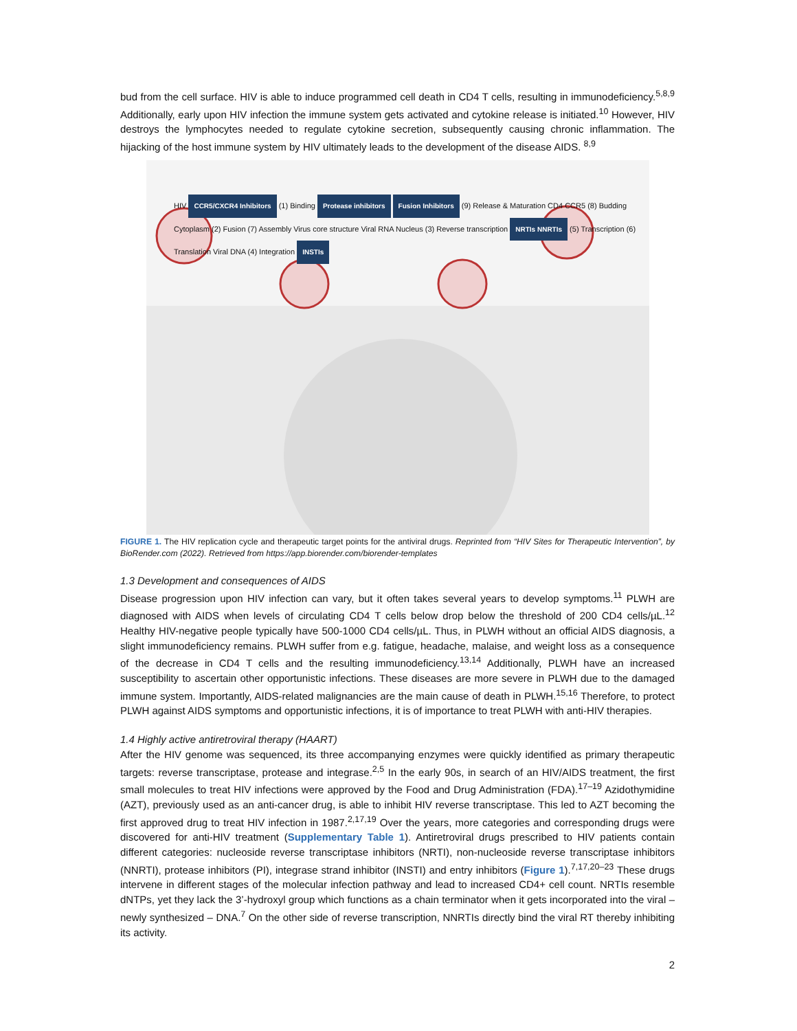bud from the cell surface. HIV is able to induce programmed cell death in CD4 T cells, resulting in immunodeficiency.<sup>5,8,9</sup> Additionally, early upon HIV infection the immune system gets activated and cytokine release is initiated.<sup>10</sup> However, HIV destroys the lymphocytes needed to regulate cytokine secretion, subsequently causing chronic inflammation. The hijacking of the host immune system by HIV ultimately leads to the development of the disease AIDS. <sup>8,9</sup>
HIV CCR5/CXCR4 Inhibitors (1) Binding Protease inhibitors Fusion Inhibitors (9) Release & Maturation CD4 CCR5 (8) Budding Cytoplasm (2) Fusion (7) Assembly Virus core structure Viral RNA Nucleus (3) Reverse transcription NRTIs NNRTIs (5) Transcription (6) Translation Viral DNA (4) Integration INSTIs
FIGURE 1. The HIV replication cycle and therapeutic target points for the antiviral drugs. Reprinted from “HIV Sites for Therapeutic Intervention”, by BioRender.com (2022). Retrieved from https://app.biorender.com/biorender-templates
1.3 Development and consequences of AIDS
Disease progression upon HIV infection can vary, but it often takes several years to develop symptoms.<sup>11</sup> PLWH are diagnosed with AIDS when levels of circulating CD4 T cells below drop below the threshold of 200 CD4 cells/µL.<sup>12</sup> Healthy HIV-negative people typically have 500-1000 CD4 cells/µL. Thus, in PLWH without an official AIDS diagnosis, a slight immunodeficiency remains. PLWH suffer from e.g. fatigue, headache, malaise, and weight loss as a consequence of the decrease in CD4 T cells and the resulting immunodeficiency.<sup>13,14</sup> Additionally, PLWH have an increased susceptibility to ascertain other opportunistic infections. These diseases are more severe in PLWH due to the damaged immune system. Importantly, AIDS-related malignancies are the main cause of death in PLWH.<sup>15,16</sup> Therefore, to protect PLWH against AIDS symptoms and opportunistic infections, it is of importance to treat PLWH with anti-HIV therapies.
1.4 Highly active antiretroviral therapy (HAART)
After the HIV genome was sequenced, its three accompanying enzymes were quickly identified as primary therapeutic targets: reverse transcriptase, protease and integrase.<sup>2,5</sup> In the early 90s, in search of an HIV/AIDS treatment, the first small molecules to treat HIV infections were approved by the Food and Drug Administration (FDA).<sup>17–19</sup> Azidothymidine (AZT), previously used as an anti-cancer drug, is able to inhibit HIV reverse transcriptase. This led to AZT becoming the first approved drug to treat HIV infection in 1987.<sup>2,17,19</sup> Over the years, more categories and corresponding drugs were discovered for anti-HIV treatment (Supplementary Table 1). Antiretroviral drugs prescribed to HIV patients contain different categories: nucleoside reverse transcriptase inhibitors (NRTI), non-nucleoside reverse transcriptase inhibitors (NNRTI), protease inhibitors (PI), integrase strand inhibitor (INSTI) and entry inhibitors (Figure 1).<sup>7,17,20–23</sup> These drugs intervene in different stages of the molecular infection pathway and lead to increased CD4+ cell count. NRTIs resemble dNTPs, yet they lack the 3’-hydroxyl group which functions as a chain terminator when it gets incorporated into the viral – newly synthesized – DNA.<sup>7</sup> On the other side of reverse transcription, NNRTIs directly bind the viral RT thereby inhibiting its activity.
2